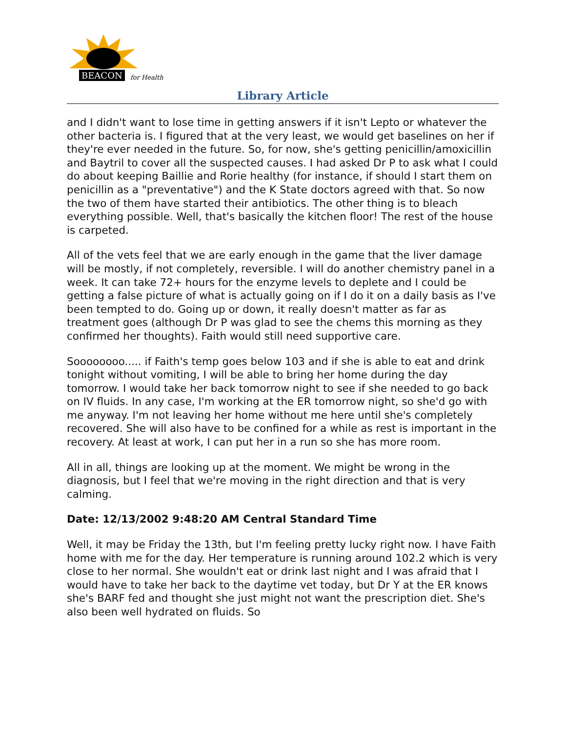BEACON for Health
Library Article
and I didn't want to lose time in getting answers if it isn't Lepto or whatever the other bacteria is. I figured that at the very least, we would get baselines on her if they're ever needed in the future. So, for now, she's getting penicillin/amoxicillin and Baytril to cover all the suspected causes. I had asked Dr P to ask what I could do about keeping Baillie and Rorie healthy (for instance, if should I start them on penicillin as a "preventative") and the K State doctors agreed with that. So now the two of them have started their antibiotics. The other thing is to bleach everything possible. Well, that's basically the kitchen floor! The rest of the house is carpeted.
All of the vets feel that we are early enough in the game that the liver damage will be mostly, if not completely, reversible. I will do another chemistry panel in a week. It can take 72+ hours for the enzyme levels to deplete and I could be getting a false picture of what is actually going on if I do it on a daily basis as I've been tempted to do. Going up or down, it really doesn't matter as far as treatment goes (although Dr P was glad to see the chems this morning as they confirmed her thoughts). Faith would still need supportive care.
Soooooooo..... if Faith's temp goes below 103 and if she is able to eat and drink tonight without vomiting, I will be able to bring her home during the day tomorrow. I would take her back tomorrow night to see if she needed to go back on IV fluids. In any case, I'm working at the ER tomorrow night, so she'd go with me anyway. I'm not leaving her home without me here until she's completely recovered. She will also have to be confined for a while as rest is important in the recovery. At least at work, I can put her in a run so she has more room.
All in all, things are looking up at the moment. We might be wrong in the diagnosis, but I feel that we're moving in the right direction and that is very calming.
Date: 12/13/2002 9:48:20 AM Central Standard Time
Well, it may be Friday the 13th, but I'm feeling pretty lucky right now. I have Faith home with me for the day. Her temperature is running around 102.2 which is very close to her normal. She wouldn't eat or drink last night and I was afraid that I would have to take her back to the daytime vet today, but Dr Y at the ER knows she's BARF fed and thought she just might not want the prescription diet. She's also been well hydrated on fluids. So